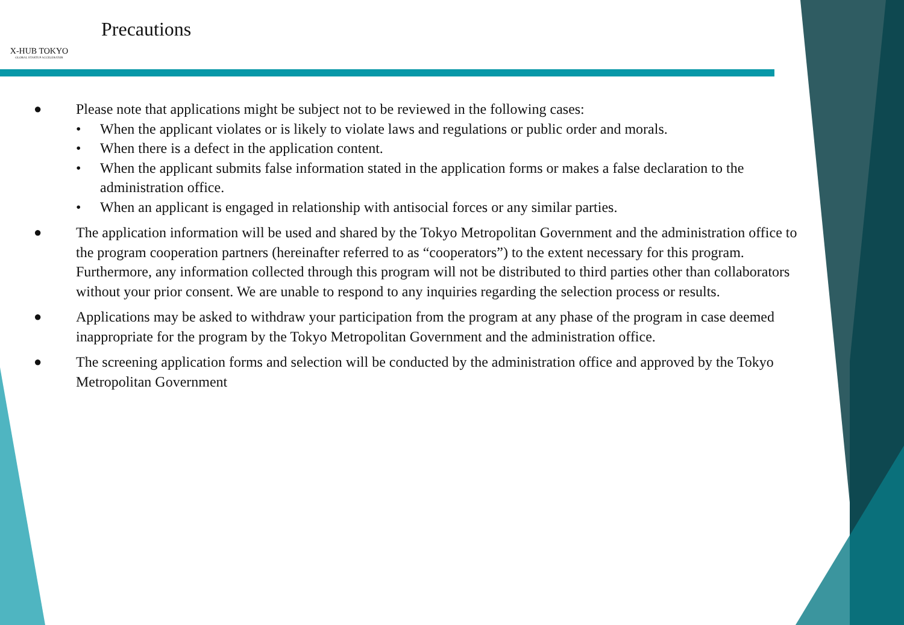X-HUB TOKYO
GLOBAL STARTUP ACCELERATOR
Precautions
● Please note that applications might be subject not to be reviewed in the following cases:
• When the applicant violates or is likely to violate laws and regulations or public order and morals.
• When there is a defect in the application content.
• When the applicant submits false information stated in the application forms or makes a false declaration to the administration office.
• When an applicant is engaged in relationship with antisocial forces or any similar parties.
● The application information will be used and shared by the Tokyo Metropolitan Government and the administration office to the program cooperation partners (hereinafter referred to as “cooperators”) to the extent necessary for this program. Furthermore, any information collected through this program will not be distributed to third parties other than collaborators without your prior consent. We are unable to respond to any inquiries regarding the selection process or results.
● Applications may be asked to withdraw your participation from the program at any phase of the program in case deemed inappropriate for the program by the Tokyo Metropolitan Government and the administration office.
● The screening application forms and selection will be conducted by the administration office and approved by the Tokyo Metropolitan Government